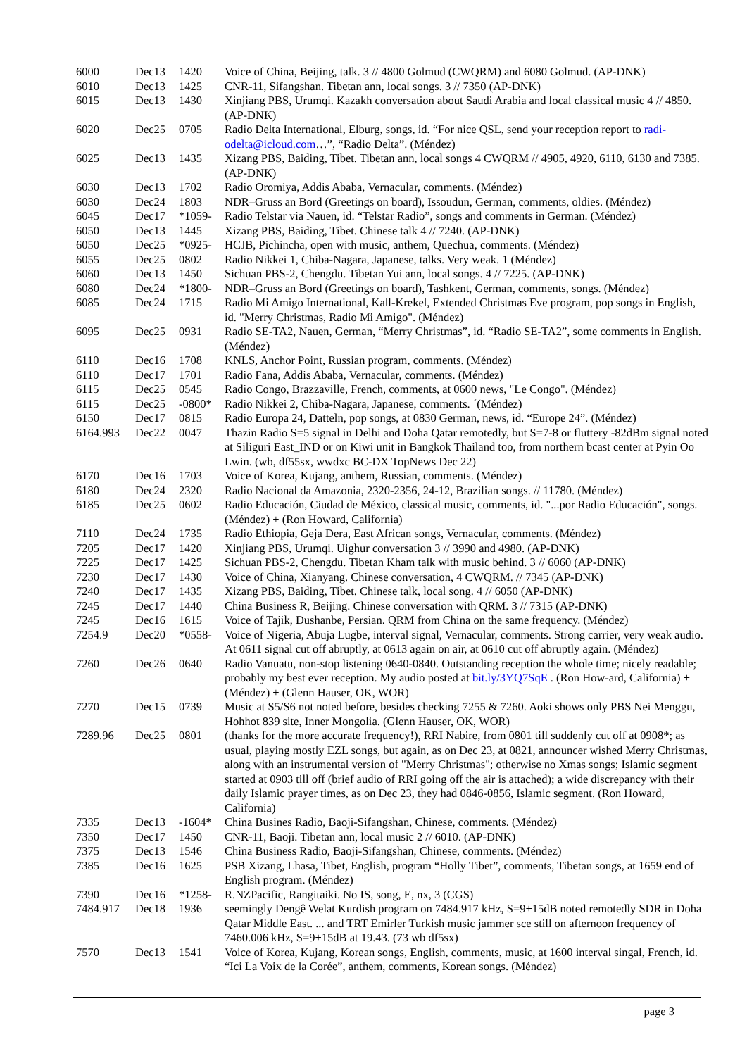| 6000 | Dec13 | 1420 | Voice of China, Beijing, talk. 3 // 4800 Golmud (CWQRM) and 6080 Golmud. (AP-DNK) |
| 6010 | Dec13 | 1425 | CNR-11, Sifangshan. Tibetan ann, local songs. 3 // 7350 (AP-DNK) |
| 6015 | Dec13 | 1430 | Xinjiang PBS, Urumqi. Kazakh conversation about Saudi Arabia and local classical music 4 // 4850. (AP-DNK) |
| 6020 | Dec25 | 0705 | Radio Delta International, Elburg, songs, id. “For nice QSL, send your reception report to radi-odelta@icloud.com …”, “Radio Delta”. (Méndez) |
| 6025 | Dec13 | 1435 | Xizang PBS, Baiding, Tibet. Tibetan ann, local songs 4 CWQRM // 4905, 4920, 6110, 6130 and 7385. (AP-DNK) |
| 6030 | Dec13 | 1702 | Radio Oromiya, Addis Ababa, Vernacular, comments. (Méndez) |
| 6030 | Dec24 | 1803 | NDR–Gruss an Bord (Greetings on board), Issoudun, German, comments, oldies. (Méndez) |
| 6045 | Dec17 | *1059- | Radio Telstar via Nauen, id. “Telstar Radio”, songs and comments in German. (Méndez) |
| 6050 | Dec13 | 1445 | Xizang PBS, Baiding, Tibet. Chinese talk 4 // 7240. (AP-DNK) |
| 6050 | Dec25 | *0925- | HCJB, Pichincha, open with music, anthem, Quechua, comments. (Méndez) |
| 6055 | Dec25 | 0802 | Radio Nikkei 1, Chiba-Nagara, Japanese, talks. Very weak. 1 (Méndez) |
| 6060 | Dec13 | 1450 | Sichuan PBS-2, Chengdu. Tibetan Yui ann, local songs. 4 // 7225. (AP-DNK) |
| 6080 | Dec24 | *1800- | NDR–Gruss an Bord (Greetings on board), Tashkent, German, comments, songs. (Méndez) |
| 6085 | Dec24 | 1715 | Radio Mi Amigo International, Kall-Krekel, Extended Christmas Eve program, pop songs in English, id. "Merry Christmas, Radio Mi Amigo". (Méndez) |
| 6095 | Dec25 | 0931 | Radio SE-TA2, Nauen, German, “Merry Christmas”, id. “Radio SE-TA2”, some comments in English. (Méndez) |
| 6110 | Dec16 | 1708 | KNLS, Anchor Point, Russian program, comments. (Méndez) |
| 6110 | Dec17 | 1701 | Radio Fana, Addis Ababa, Vernacular, comments. (Méndez) |
| 6115 | Dec25 | 0545 | Radio Congo, Brazzaville, French, comments, at 0600 news, "Le Congo". (Méndez) |
| 6115 | Dec25 | -0800* | Radio Nikkei 2, Chiba-Nagara, Japanese, comments. ´(Méndez) |
| 6150 | Dec17 | 0815 | Radio Europa 24, Datteln, pop songs, at 0830 German, news, id. “Europe 24”. (Méndez) |
| 6164.993 | Dec22 | 0047 | Thazin Radio S=5 signal in Delhi and Doha Qatar remotedly, but S=7-8 or fluttery -82dBm signal noted at Siliguri East_IND or on Kiwi unit in Bangkok Thailand too, from northern bcast center at Pyin Oo Lwin. (wb, df55sx, wwdxc BC-DX TopNews Dec 22) |
| 6170 | Dec16 | 1703 | Voice of Korea, Kujang, anthem, Russian, comments. (Méndez) |
| 6180 | Dec24 | 2320 | Radio Nacional da Amazonia, 2320-2356, 24-12, Brazilian songs. // 11780. (Méndez) |
| 6185 | Dec25 | 0602 | Radio Educación, Ciudad de México, classical music, comments, id. "...por Radio Educación", songs. (Méndez) + (Ron Howard, California) |
| 7110 | Dec24 | 1735 | Radio Ethiopia, Geja Dera, East African songs, Vernacular, comments. (Méndez) |
| 7205 | Dec17 | 1420 | Xinjiang PBS, Urumqi. Uighur conversation 3 // 3990 and 4980. (AP-DNK) |
| 7225 | Dec17 | 1425 | Sichuan PBS-2, Chengdu. Tibetan Kham talk with music behind. 3 // 6060 (AP-DNK) |
| 7230 | Dec17 | 1430 | Voice of China, Xianyang. Chinese conversation, 4 CWQRM. // 7345 (AP-DNK) |
| 7240 | Dec17 | 1435 | Xizang PBS, Baiding, Tibet. Chinese talk, local song. 4 // 6050 (AP-DNK) |
| 7245 | Dec17 | 1440 | China Business R, Beijing. Chinese conversation with QRM. 3 // 7315 (AP-DNK) |
| 7245 | Dec16 | 1615 | Voice of Tajik, Dushanbe, Persian. QRM from China on the same frequency. (Méndez) |
| 7254.9 | Dec20 | *0558- | Voice of Nigeria, Abuja Lugbe, interval signal, Vernacular, comments. Strong carrier, very weak audio. At 0611 signal cut off abruptly, at 0613 again on air, at 0610 cut off abruptly again. (Méndez) |
| 7260 | Dec26 | 0640 | Radio Vanuatu, non-stop listening 0640-0840. Outstanding reception the whole time; nicely readable; probably my best ever reception. My audio posted at bit.ly/3YQ7SqE . (Ron How-ard, California) + (Méndez) + (Glenn Hauser, OK, WOR) |
| 7270 | Dec15 | 0739 | Music at S5/S6 not noted before, besides checking 7255 & 7260. Aoki shows only PBS Nei Menggu, Hohhot 839 site, Inner Mongolia. (Glenn Hauser, OK, WOR) |
| 7289.96 | Dec25 | 0801 | (thanks for the more accurate frequency!), RRI Nabire, from 0801 till suddenly cut off at 0908*; as usual, playing mostly EZL songs, but again, as on Dec 23, at 0821, announcer wished Merry Christmas, along with an instrumental version of "Merry Christmas"; otherwise no Xmas songs; Islamic segment started at 0903 till off (brief audio of RRI going off the air is attached); a wide discrepancy with their daily Islamic prayer times, as on Dec 23, they had 0846-0856, Islamic segment. (Ron Howard, California) |
| 7335 | Dec13 | -1604* | China Busines Radio, Baoji-Sifangshan, Chinese, comments. (Méndez) |
| 7350 | Dec17 | 1450 | CNR-11, Baoji. Tibetan ann, local music 2 // 6010. (AP-DNK) |
| 7375 | Dec13 | 1546 | China Business Radio, Baoji-Sifangshan, Chinese, comments. (Méndez) |
| 7385 | Dec16 | 1625 | PSB Xizang, Lhasa, Tibet, English, program “Holly Tibet”, comments, Tibetan songs, at 1659 end of English program. (Méndez) |
| 7390 | Dec16 | *1258- | R.NZPacific, Rangitaiki. No IS, song, E, nx, 3 (CGS) |
| 7484.917 | Dec18 | 1936 | seemingly Dengê Welat Kurdish program on 7484.917 kHz, S=9+15dB noted remotedly SDR in Doha Qatar Middle East. ... and TRT Emirler Turkish music jammer sce still on afternoon frequency of 7460.006 kHz, S=9+15dB at 19.43. (73 wb df5sx) |
| 7570 | Dec13 | 1541 | Voice of Korea, Kujang, Korean songs, English, comments, music, at 1600 interval singal, French, id. “Ici La Voix de la Corée”, anthem, comments, Korean songs. (Méndez) |
page 3